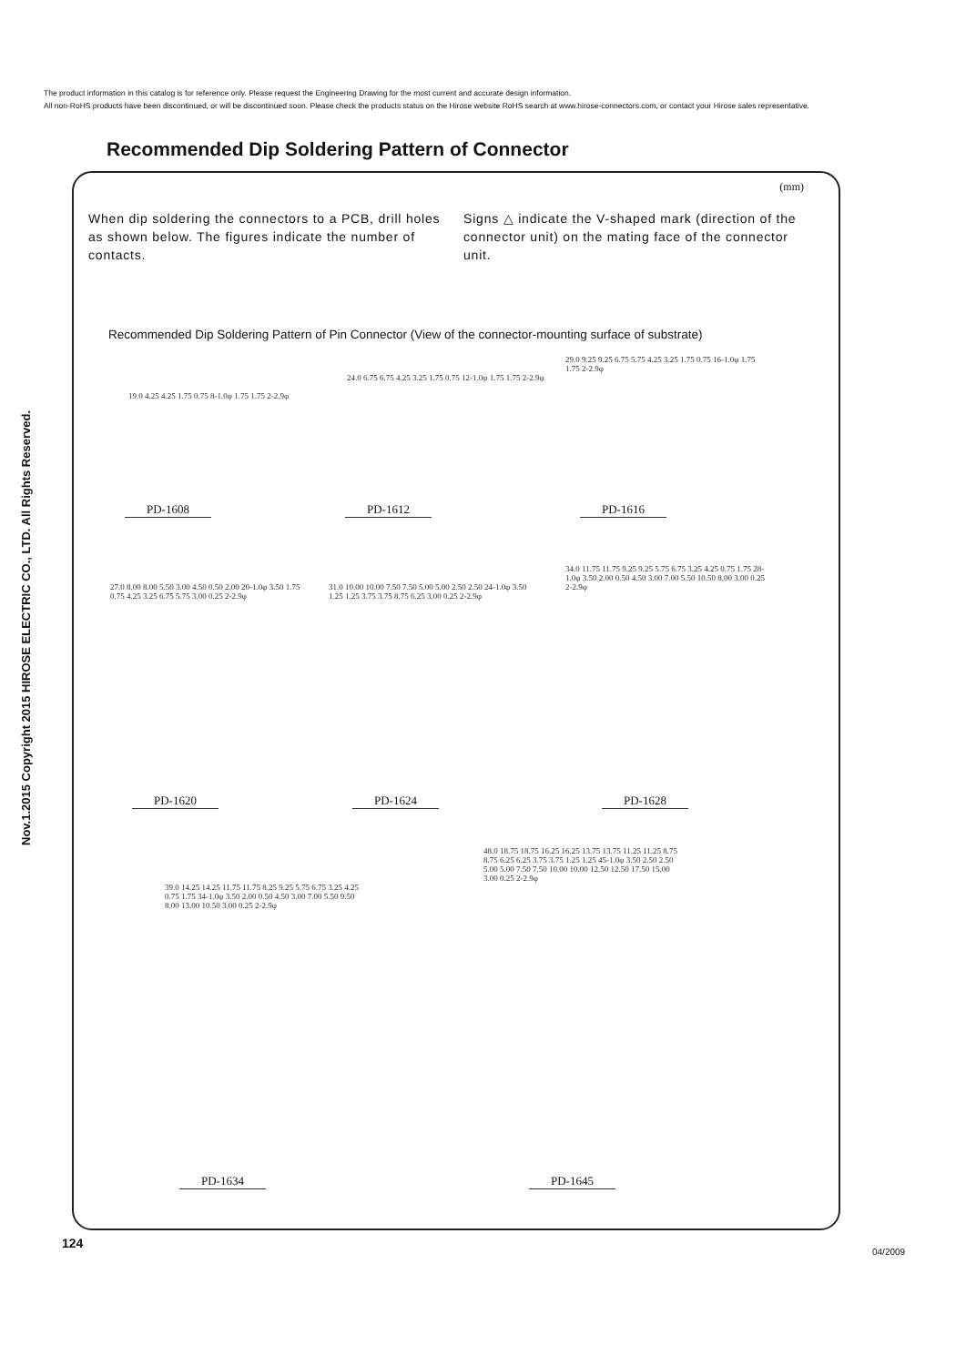The product information in this catalog is for reference only. Please request the Engineering Drawing for the most current and accurate design information.
All non-RoHS products have been discontinued, or will be discontinued soon. Please check the products status on the Hirose website RoHS search at www.hirose-connectors.com, or contact your Hirose sales representative.
Nov.1.2015 Copyright 2015 HIROSE ELECTRIC CO., LTD. All Rights Reserved.
Recommended Dip Soldering Pattern of Connector
(mm)
When dip soldering the connectors to a PCB, drill holes as shown below. The figures indicate the number of contacts.
Signs △ indicate the V-shaped mark (direction of the connector unit) on the mating face of the connector unit.
Recommended Dip Soldering Pattern of Pin Connector (View of the connector-mounting surface of substrate)
19.0 4.25 4.25 1.75 0.75 8-1.0φ 1.75 1.75 2-2.9φ
PD-1608
24.0 6.75 6.75 4.25 3.25 1.75 0.75 12-1.0φ 1.75 1.75 2-2.9φ
PD-1612
29.0 9.25 9.25 6.75 5.75 4.25 3.25 1.75 0.75 16-1.0φ 1.75 1.75 2-2.9φ
PD-1616
27.0 8.00 8.00 5.50 3.00 4.50 0.50 2.00 20-1.0φ 3.50 1.75 0.75 4.25 3.25 6.75 5.75 3.00 0.25 2-2.9φ
PD-1620
31.0 10.00 10.00 7.50 7.50 5.00 5.00 2.50 2.50 24-1.0φ 3.50 1.25 1.25 3.75 3.75 8.75 6.25 3.00 0.25 2-2.9φ
PD-1624
34.0 11.75 11.75 9.25 9.25 5.75 6.75 3.25 4.25 0.75 1.75 28-1.0φ 3.50 2.00 0.50 4.50 3.00 7.00 5.50 10.50 8.00 3.00 0.25 2-2.9φ
PD-1628
39.0 14.25 14.25 11.75 11.75 8.25 9.25 5.75 6.75 3.25 4.25 0.75 1.75 34-1.0φ 3.50 2.00 0.50 4.50 3.00 7.00 5.50 9.50 8.00 13.00 10.50 3.00 0.25 2-2.9φ
PD-1634
48.0 18.75 18.75 16.25 16.25 13.75 13.75 11.25 11.25 8.75 8.75 6.25 6.25 3.75 3.75 1.25 1.25 45-1.0φ 3.50 2.50 2.50 5.00 5.00 7.50 7.50 10.00 10.00 12.50 12.50 17.50 15.00 3.00 0.25 2-2.9φ
PD-1645
124
04/2009